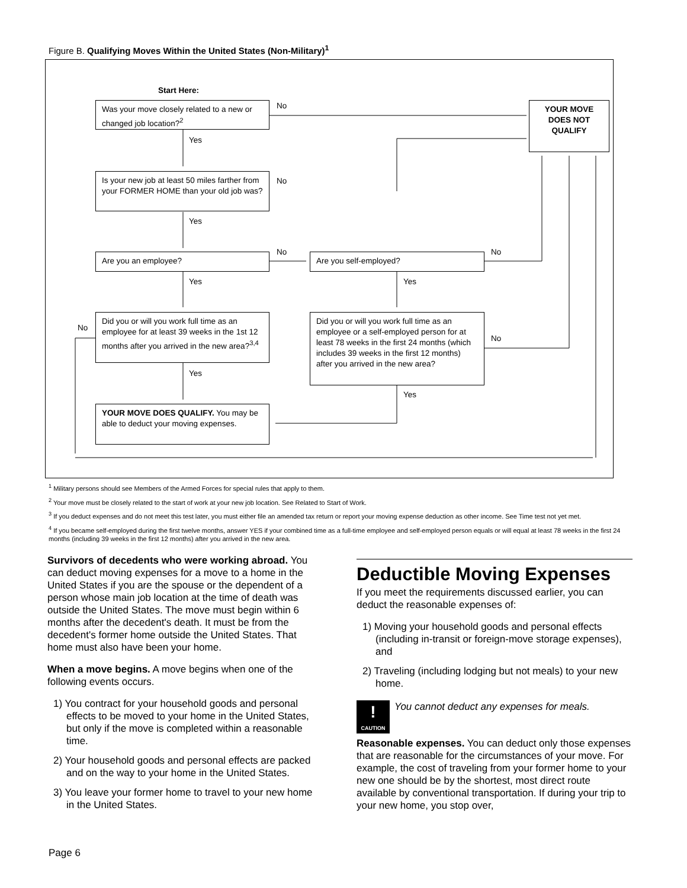Figure B. Qualifying Moves Within the United States (Non-Military)<sup>1</sup>
Start Here:
Was your move closely related to a new or changed job location?<sup>2</sup>
No
Yes
YOUR MOVE DOES NOT QUALIFY
Is your new job at least 50 miles farther from your FORMER HOME than your old job was?
No
Yes
Are you an employee? No Are you self-employed? No
Yes Yes
No
Did you or will you work full time as an employee for at least 39 weeks in the 1st 12 months after you arrived in the new area?<sup>3,4</sup>
Did you or will you work full time as an employee or a self-employed person for at least 78 weeks in the first 24 months (which includes 39 weeks in the first 12 months) after you arrived in the new area?
No
Yes
Yes
YOUR MOVE DOES QUALIFY. You may be able to deduct your moving expenses.
<sup>1</sup> Military persons should see Members of the Armed Forces for special rules that apply to them.
<sup>2</sup> Your move must be closely related to the start of work at your new job location. See Related to Start of Work.
<sup>3</sup> If you deduct expenses and do not meet this test later, you must either file an amended tax return or report your moving expense deduction as other income. See Time test not yet met.
<sup>4</sup> If you became self-employed during the first twelve months, answer YES if your combined time as a full-time employee and self-employed person equals or will equal at least 78 weeks in the first 24 months (including 39 weeks in the first 12 months) after you arrived in the new area.
Survivors of decedents who were working abroad. You can deduct moving expenses for a move to a home in the United States if you are the spouse or the dependent of a person whose main job location at the time of death was outside the United States. The move must begin within 6 months after the decedent's death. It must be from the decedent's former home outside the United States. That home must also have been your home.
When a move begins. A move begins when one of the following events occurs.
1) You contract for your household goods and personal effects to be moved to your home in the United States, but only if the move is completed within a reasonable time.
2) Your household goods and personal effects are packed and on the way to your home in the United States.
3) You leave your former home to travel to your new home in the United States.
Deductible Moving Expenses
If you meet the requirements discussed earlier, you can deduct the reasonable expenses of:
1) Moving your household goods and personal effects (including in-transit or foreign-move storage expenses), and
2) Traveling (including lodging but not meals) to your new home.
!
CAUTION You cannot deduct any expenses for meals.
Reasonable expenses. You can deduct only those expenses that are reasonable for the circumstances of your move. For example, the cost of traveling from your former home to your new one should be by the shortest, most direct route available by conventional transportation. If during your trip to your new home, you stop over,
Page 6